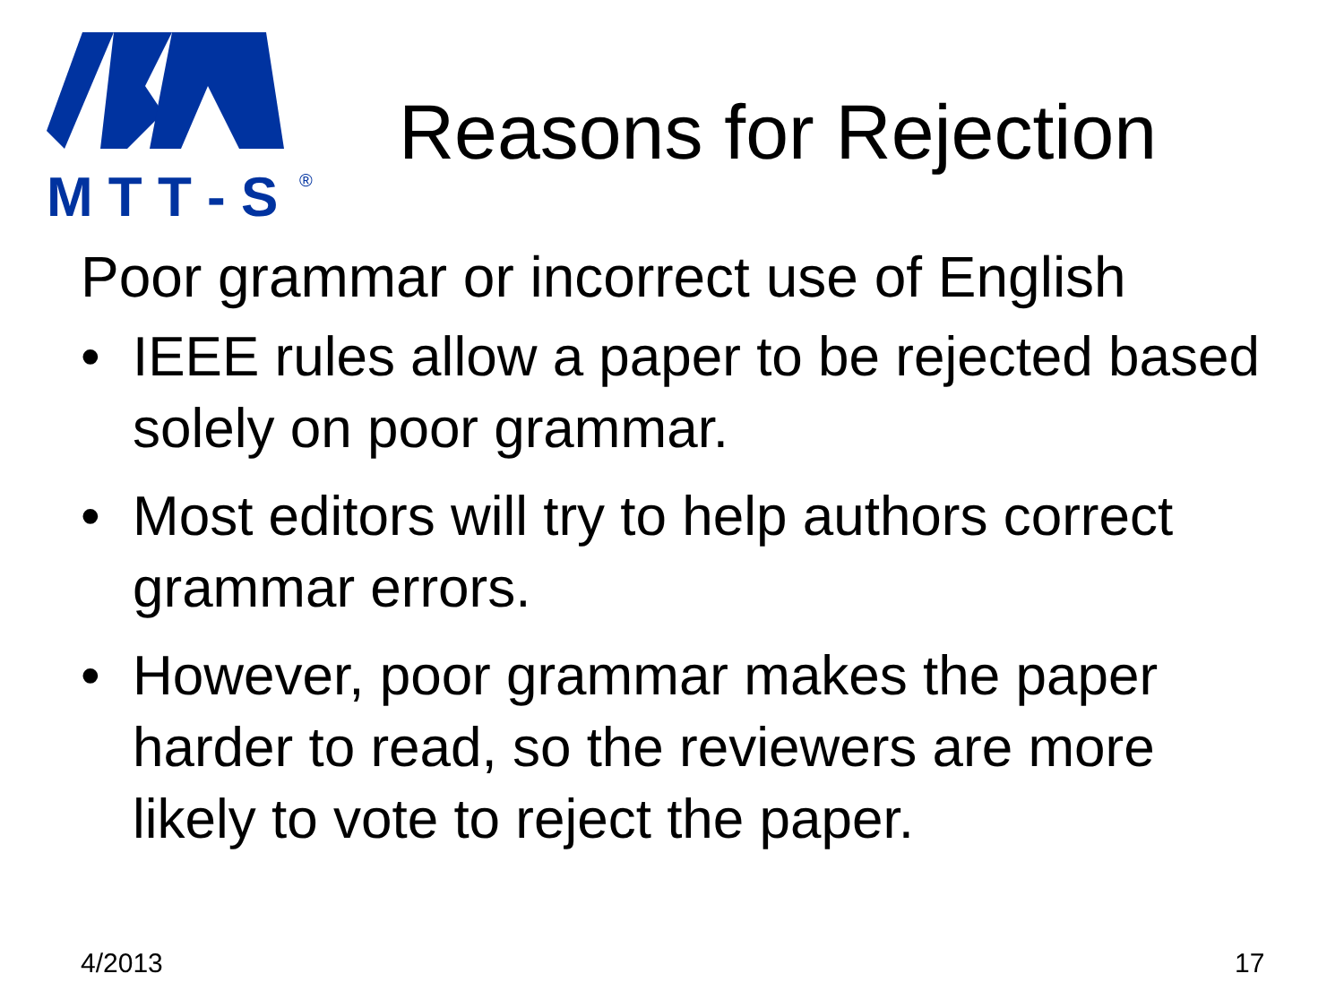M T T - S
®
Reasons for Rejection
Poor grammar or incorrect use of English
• IEEE rules allow a paper to be rejected based solely on poor grammar.
• Most editors will try to help authors correct grammar errors.
• However, poor grammar makes the paper harder to read, so the reviewers are more likely to vote to reject the paper.
4/2013 17